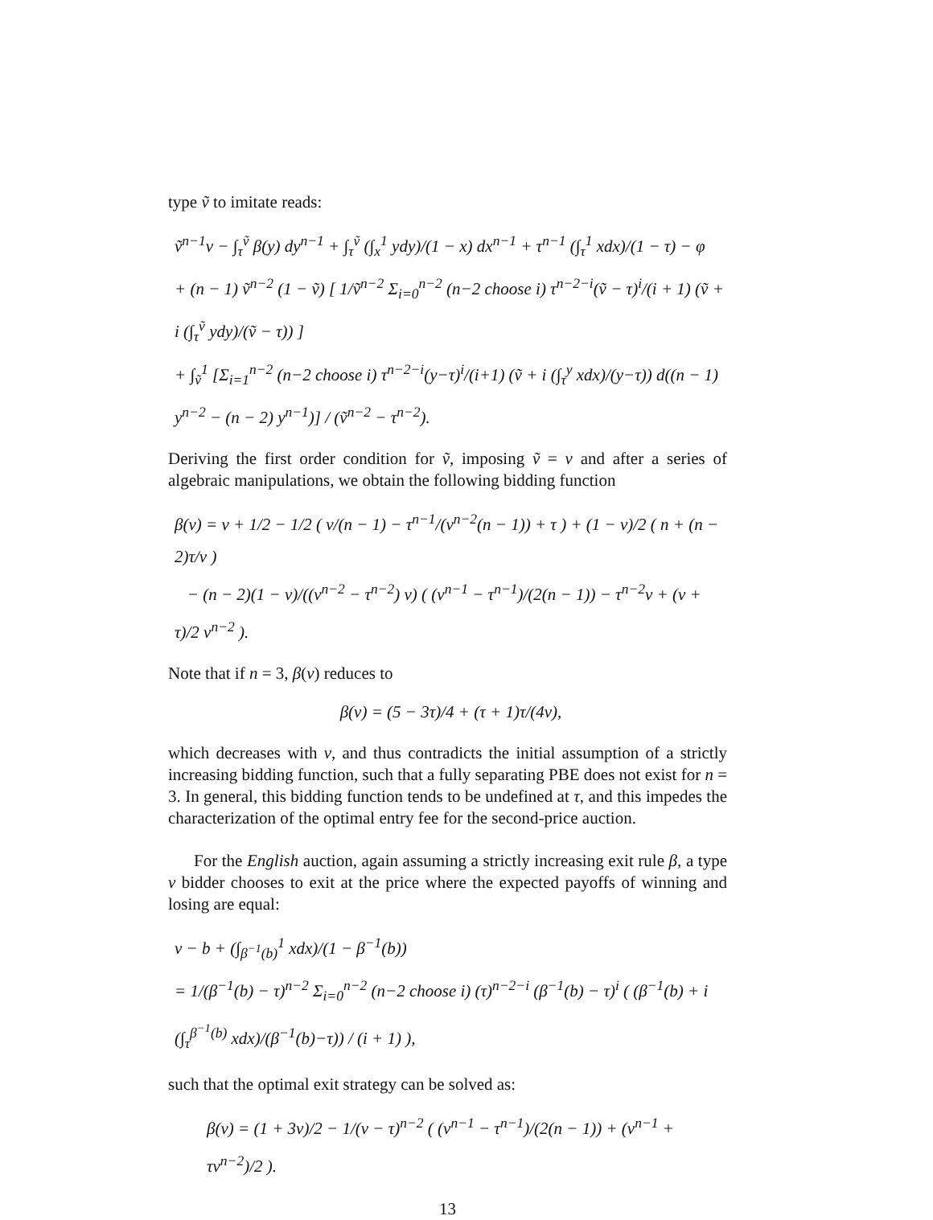type ṽ to imitate reads:
ṽ<sup>n−1</sup>v − ∫<sub>τ</sub><sup>ṽ</sup> β(y) dy<sup>n−1</sup> + ∫<sub>τ</sub><sup>ṽ</sup> (∫<sub>x</sub><sup>1</sup> ydy)/(1 − x) dx<sup>n−1</sup> + τ<sup>n−1</sup> (∫<sub>τ</sub><sup>1</sup> xdx)/(1 − τ) − φ
+ (n − 1) ṽ<sup>n−2</sup> (1 − ṽ) [ 1/ṽ<sup>n−2</sup> Σ<sub>i=0</sub><sup>n−2</sup> (n−2 choose i) τ<sup>n−2−i</sup>(ṽ − τ)<sup>i</sup>/(i + 1) (ṽ + i (∫<sub>τ</sub><sup>ṽ</sup> ydy)/(ṽ − τ)) ]
+ ∫<sub>ṽ</sub><sup>1</sup> [Σ<sub>i=1</sub><sup>n−2</sup> (n−2 choose i) τ<sup>n−2−i</sup>(y−τ)<sup>i</sup>/(i+1) (ṽ + i (∫<sub>τ</sub><sup>y</sup> xdx)/(y−τ)) d((n − 1) y<sup>n−2</sup> − (n − 2) y<sup>n−1</sup>)] / (ṽ<sup>n−2</sup> − τ<sup>n−2</sup>).
Deriving the first order condition for ṽ, imposing ṽ = v and after a series of algebraic manipulations, we obtain the following bidding function
β(v) = v + 1/2 − 1/2 ( v/(n − 1) − τ<sup>n−1</sup>/(v<sup>n−2</sup>(n − 1)) + τ ) + (1 − v)/2 ( n + (n − 2)τ/v )
− (n − 2)(1 − v)/((v<sup>n−2</sup> − τ<sup>n−2</sup>) v) ( (v<sup>n−1</sup> − τ<sup>n−1</sup>)/(2(n − 1)) − τ<sup>n−2</sup>v + (v + τ)/2 v<sup>n−2</sup> ).
Note that if n = 3, β(v) reduces to
β(v) = (5 − 3τ)/4 + (τ + 1)τ/(4v),
which decreases with v, and thus contradicts the initial assumption of a strictly increasing bidding function, such that a fully separating PBE does not exist for n = 3. In general, this bidding function tends to be undefined at τ, and this impedes the characterization of the optimal entry fee for the second-price auction.
For the English auction, again assuming a strictly increasing exit rule β, a type v bidder chooses to exit at the price where the expected payoffs of winning and losing are equal:
v − b + (∫<sub>β<sup>−1</sup>(b)</sub><sup>1</sup> xdx)/(1 − β<sup>−1</sup>(b))
= 1/(β<sup>−1</sup>(b) − τ)<sup>n−2</sup> Σ<sub>i=0</sub><sup>n−2</sup> (n−2 choose i) (τ)<sup>n−2−i</sup> (β<sup>−1</sup>(b) − τ)<sup>i</sup> ( (β<sup>−1</sup>(b) + i (∫<sub>τ</sub><sup>β<sup>−1</sup>(b)</sup> xdx)/(β<sup>−1</sup>(b)−τ)) / (i + 1) ),
such that the optimal exit strategy can be solved as:
β(v) = (1 + 3v)/2 − 1/(v − τ)<sup>n−2</sup> ( (v<sup>n−1</sup> − τ<sup>n−1</sup>)/(2(n − 1)) + (v<sup>n−1</sup> + τv<sup>n−2</sup>)/2 ).
13